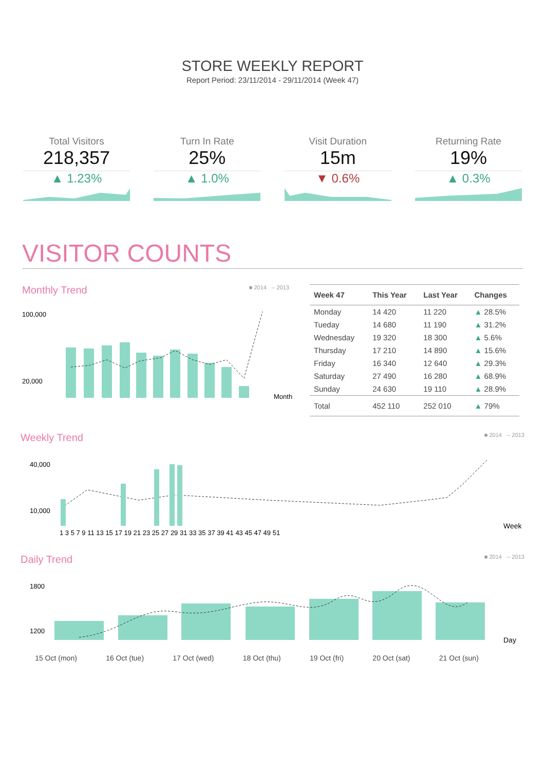STORE WEEKLY REPORT
Report Period: 23/11/2014 - 29/11/2014 (Week 47)
Total Visitors
218,357
▲ 1.23%
Turn In Rate
25%
▲ 1.0%
Visit Duration
15m
▼ 0.6%
Returning Rate
19%
▲ 0.3%
VISITOR COUNTS
Monthly Trend ■ 2014 -- 2013
100,000
20,000
Month
| Week 47 | This Year | Last Year | Changes |
| --- | --- | --- | --- |
| Monday | 14 420 | 11 220 | ▲ 28.5% |
| Tueday | 14 680 | 11 190 | ▲ 31.2% |
| Wednesday | 19 320 | 18 300 | ▲ 5.6% |
| Thursday | 17 210 | 14 890 | ▲ 15.6% |
| Friday | 16 340 | 12 640 | ▲ 29.3% |
| Saturday | 27 490 | 16 280 | ▲ 68.9% |
| Sunday | 24 630 | 19 110 | ▲ 28.9% |
| Total | 452 110 | 252 010 | ▲ 79% |
Weekly Trend ■ 2014 -- 2013
40,000
10,000
Week
1 3 5 7 9 11 13 15 17 19 21 23 25 27 29 31 33 35 37 39 41 43 45 47 49 51
Daily Trend ■ 2014 -- 2013
1800
1200
Day
15 Oct (mon) 16 Oct (tue) 17 Oct (wed) 18 Oct (thu) 19 Oct (fri) 20 Oct (sat) 21 Oct (sun)